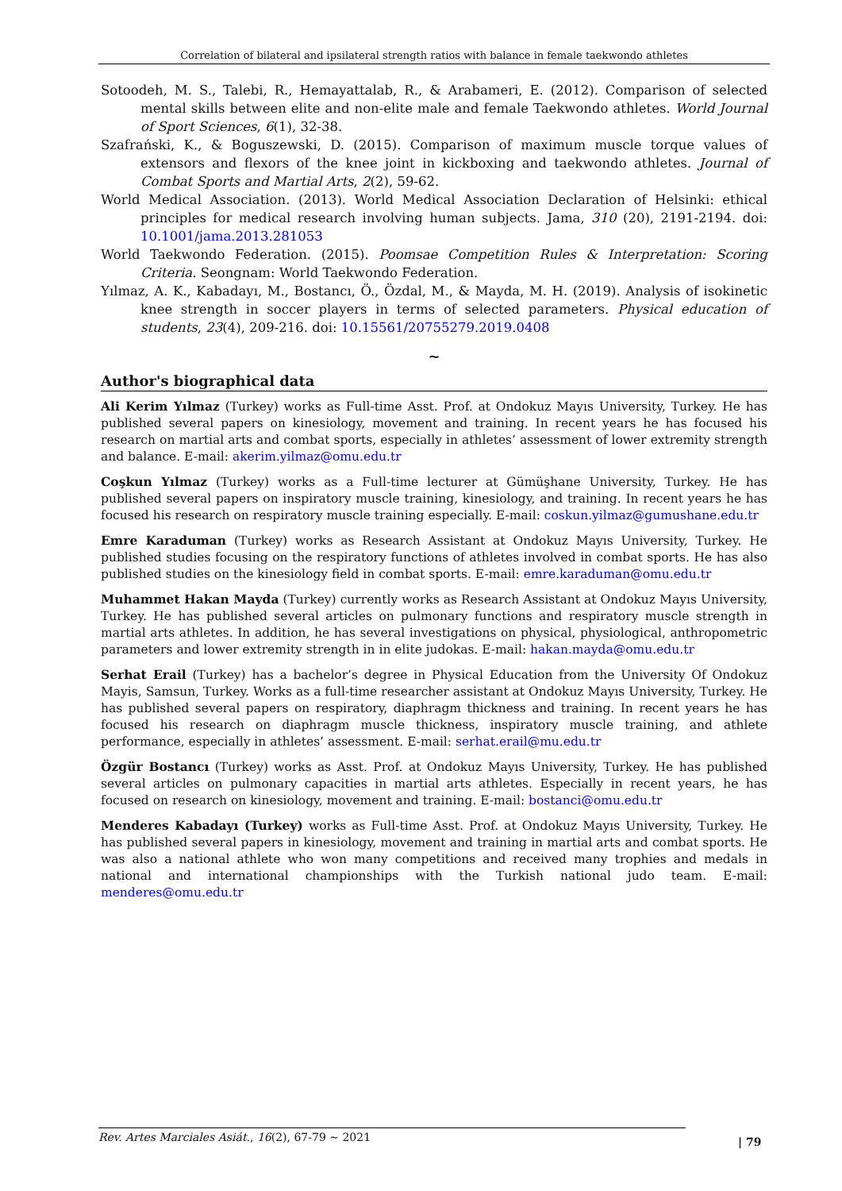Correlation of bilateral and ipsilateral strength ratios with balance in female taekwondo athletes
Sotoodeh, M. S., Talebi, R., Hemayattalab, R., & Arabameri, E. (2012). Comparison of selected mental skills between elite and non-elite male and female Taekwondo athletes. World Journal of Sport Sciences, 6(1), 32-38.
Szafrański, K., & Boguszewski, D. (2015). Comparison of maximum muscle torque values of extensors and flexors of the knee joint in kickboxing and taekwondo athletes. Journal of Combat Sports and Martial Arts, 2(2), 59-62.
World Medical Association. (2013). World Medical Association Declaration of Helsinki: ethical principles for medical research involving human subjects. Jama, 310 (20), 2191-2194. doi: 10.1001/jama.2013.281053
World Taekwondo Federation. (2015). Poomsae Competition Rules & Interpretation: Scoring Criteria. Seongnam: World Taekwondo Federation.
Yılmaz, A. K., Kabadayı, M., Bostancı, Ö., Özdal, M., & Mayda, M. H. (2019). Analysis of isokinetic knee strength in soccer players in terms of selected parameters. Physical education of students, 23(4), 209-216. doi: 10.15561/20755279.2019.0408
~
Author's biographical data
Ali Kerim Yılmaz (Turkey) works as Full-time Asst. Prof. at Ondokuz Mayıs University, Turkey. He has published several papers on kinesiology, movement and training. In recent years he has focused his research on martial arts and combat sports, especially in athletes’ assessment of lower extremity strength and balance. E-mail: akerim.yilmaz@omu.edu.tr
Coşkun Yılmaz (Turkey) works as a Full-time lecturer at Gümüşhane University, Turkey. He has published several papers on inspiratory muscle training, kinesiology, and training. In recent years he has focused his research on respiratory muscle training especially. E-mail: coskun.yilmaz@gumushane.edu.tr
Emre Karaduman (Turkey) works as Research Assistant at Ondokuz Mayıs University, Turkey. He published studies focusing on the respiratory functions of athletes involved in combat sports. He has also published studies on the kinesiology field in combat sports. E-mail: emre.karaduman@omu.edu.tr
Muhammet Hakan Mayda (Turkey) currently works as Research Assistant at Ondokuz Mayıs University, Turkey. He has published several articles on pulmonary functions and respiratory muscle strength in martial arts athletes. In addition, he has several investigations on physical, physiological, anthropometric parameters and lower extremity strength in in elite judokas. E-mail: hakan.mayda@omu.edu.tr
Serhat Erail (Turkey) has a bachelor’s degree in Physical Education from the University Of Ondokuz Mayis, Samsun, Turkey. Works as a full-time researcher assistant at Ondokuz Mayıs University, Turkey. He has published several papers on respiratory, diaphragm thickness and training. In recent years he has focused his research on diaphragm muscle thickness, inspiratory muscle training, and athlete performance, especially in athletes’ assessment. E-mail: serhat.erail@mu.edu.tr
Özgür Bostancı (Turkey) works as Asst. Prof. at Ondokuz Mayıs University, Turkey. He has published several articles on pulmonary capacities in martial arts athletes. Especially in recent years, he has focused on research on kinesiology, movement and training. E-mail: bostanci@omu.edu.tr
Menderes Kabadayı (Turkey) works as Full-time Asst. Prof. at Ondokuz Mayıs University, Turkey. He has published several papers in kinesiology, movement and training in martial arts and combat sports. He was also a national athlete who won many competitions and received many trophies and medals in national and international championships with the Turkish national judo team. E-mail: menderes@omu.edu.tr
Rev. Artes Marciales Asiát., 16(2), 67-79 ~ 2021
| 79